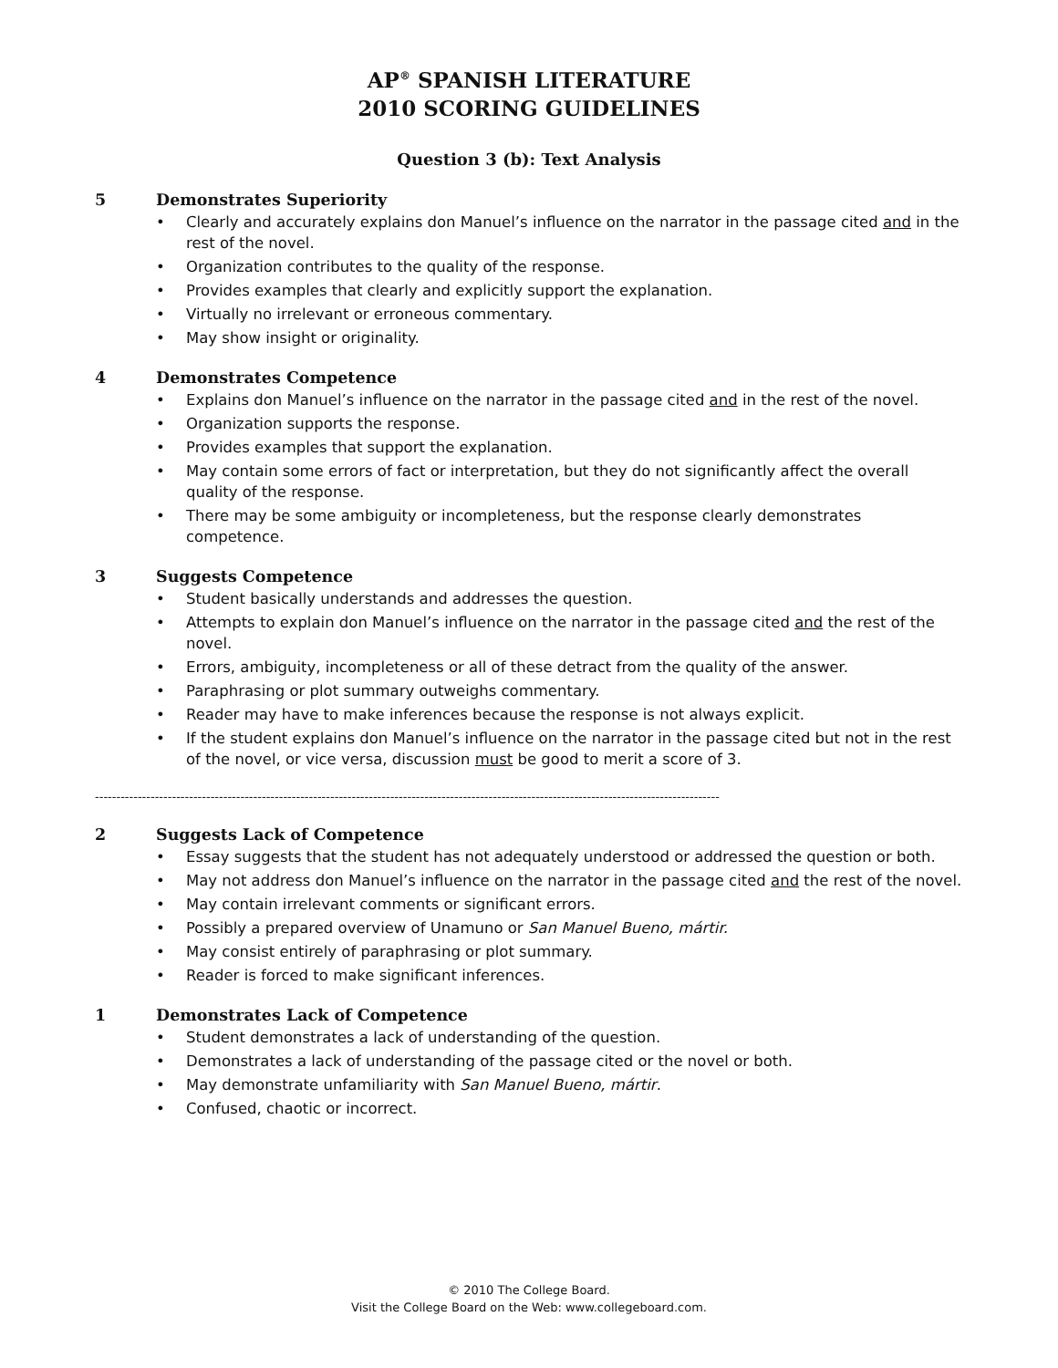AP<sup>®</sup> SPANISH LITERATURE
2010 SCORING GUIDELINES
Question 3 (b): Text Analysis
5 Demonstrates Superiority
• Clearly and accurately explains don Manuel’s influence on the narrator in the passage cited and in the rest of the novel.
• Organization contributes to the quality of the response.
• Provides examples that clearly and explicitly support the explanation.
• Virtually no irrelevant or erroneous commentary.
• May show insight or originality.
4 Demonstrates Competence
• Explains don Manuel’s influence on the narrator in the passage cited and in the rest of the novel.
• Organization supports the response.
• Provides examples that support the explanation.
• May contain some errors of fact or interpretation, but they do not significantly affect the overall quality of the response.
• There may be some ambiguity or incompleteness, but the response clearly demonstrates competence.
3 Suggests Competence
• Student basically understands and addresses the question.
• Attempts to explain don Manuel’s influence on the narrator in the passage cited and the rest of the novel.
• Errors, ambiguity, incompleteness or all of these detract from the quality of the answer.
• Paraphrasing or plot summary outweighs commentary.
• Reader may have to make inferences because the response is not always explicit.
• If the student explains don Manuel’s influence on the narrator in the passage cited but not in the rest of the novel, or vice versa, discussion must be good to merit a score of 3.
--------------------------------------------------------------------------------------------------------------------------------------------------
2 Suggests Lack of Competence
• Essay suggests that the student has not adequately understood or addressed the question or both.
• May not address don Manuel’s influence on the narrator in the passage cited and the rest of the novel.
• May contain irrelevant comments or significant errors.
• Possibly a prepared overview of Unamuno or San Manuel Bueno, mártir.
• May consist entirely of paraphrasing or plot summary.
• Reader is forced to make significant inferences.
1 Demonstrates Lack of Competence
• Student demonstrates a lack of understanding of the question.
• Demonstrates a lack of understanding of the passage cited or the novel or both.
• May demonstrate unfamiliarity with San Manuel Bueno, mártir.
• Confused, chaotic or incorrect.
© 2010 The College Board.
Visit the College Board on the Web: www.collegeboard.com.